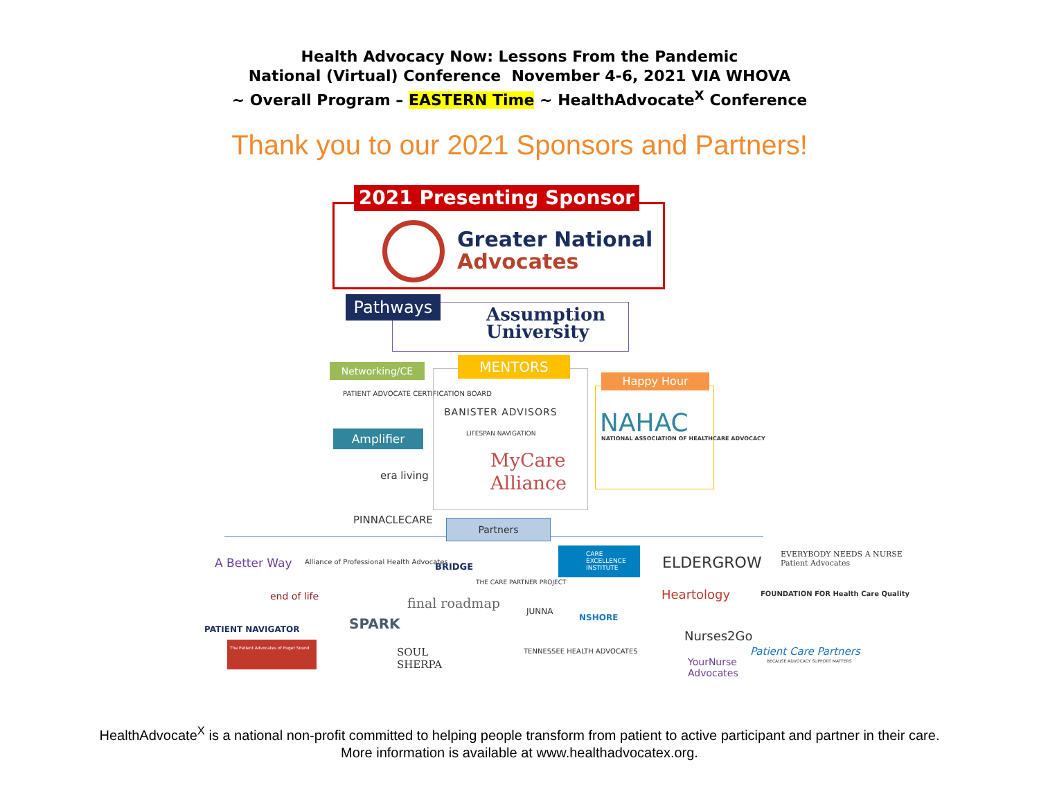Health Advocacy Now: Lessons From the Pandemic
National (Virtual) Conference November 4-6, 2021 VIA WHOVA
~ Overall Program – EASTERN Time ~ HealthAdvocate<sup>X</sup> Conference
Thank you to our 2021 Sponsors and Partners!
2021 Presenting Sponsor
Greater National
Advocates
Pathways
Assumption
University
Networking/CE
PATIENT ADVOCATE CERTIFICATION BOARD
Amplifier
era living
PINNACLECARE
MENTORS
BANISTER ADVISORS
LIFESPAN NAVIGATION
MyCare
Alliance
Happy Hour
NAHAC
NATIONAL ASSOCIATION OF HEALTHCARE ADVOCACY
Partners
A Better Way
Alliance of Professional Health Advocates
BRIDGE
THE CARE PARTNER PROJECT
CARE EXCELLENCE INSTITUTE
ELDERGROW
EVERYBODY NEEDS A NURSE
Patient Advocates
end of life final roadmap
JUNNA
NSHORE
Heartology
FOUNDATION FOR Health Care Quality
PATIENT NAVIGATOR SPARK
Nurses2Go
The Patient Advocates of Puget Sound
SOUL
SHERPA
TENNESSEE HEALTH ADVOCATES
YourNurse
Advocates
Patient Care Partners
BECAUSE ADVOCACY SUPPORT MATTERS
HealthAdvocate<sup>X</sup> is a national non-profit committed to helping people transform from patient to active participant and partner in their care.
More information is available at www.healthadvocatex.org.